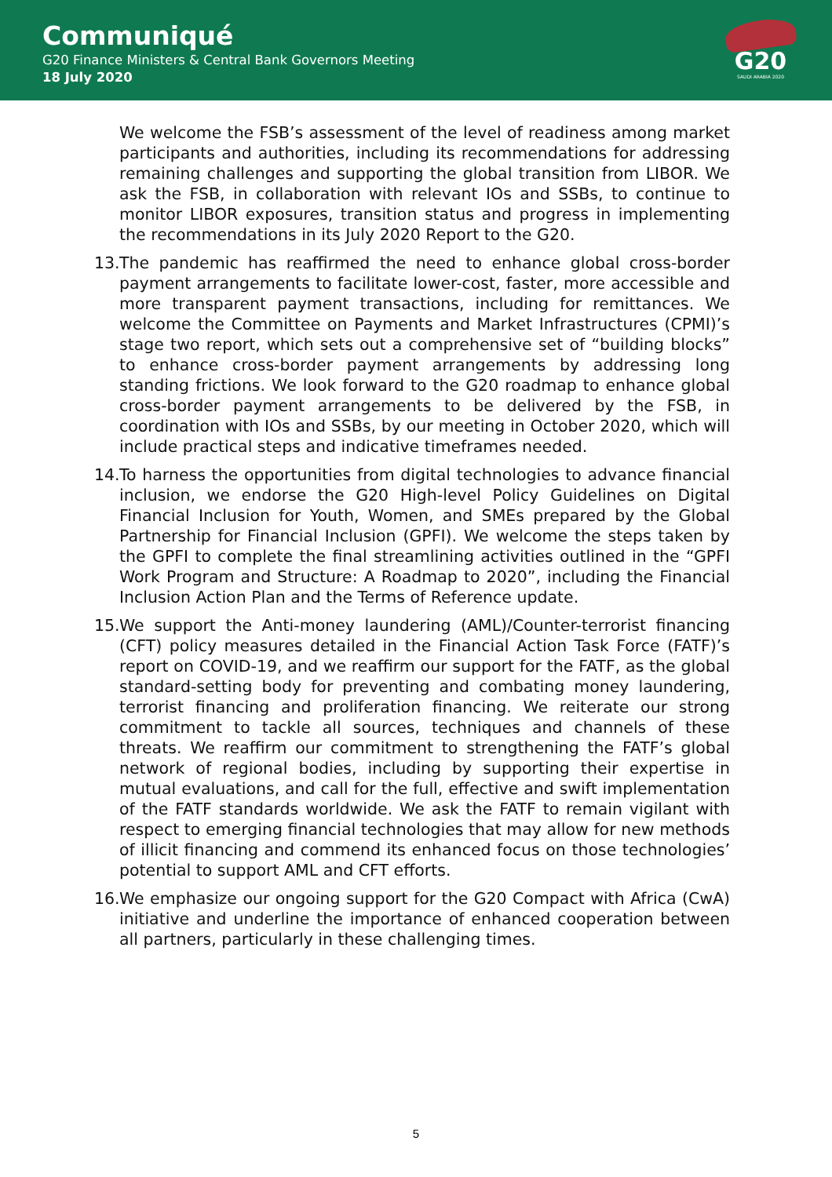Communiqué
G20 Finance Ministers & Central Bank Governors Meeting
18 July 2020
G20
SAUDI ARABIA 2020
We welcome the FSB’s assessment of the level of readiness among market participants and authorities, including its recommendations for addressing remaining challenges and supporting the global transition from LIBOR. We ask the FSB, in collaboration with relevant IOs and SSBs, to continue to monitor LIBOR exposures, transition status and progress in implementing the recommendations in its July 2020 Report to the G20.
13.
The pandemic has reaffirmed the need to enhance global cross-border payment arrangements to facilitate lower-cost, faster, more accessible and more transparent payment transactions, including for remittances. We welcome the Committee on Payments and Market Infrastructures (CPMI)’s stage two report, which sets out a comprehensive set of “building blocks” to enhance cross-border payment arrangements by addressing long standing frictions. We look forward to the G20 roadmap to enhance global cross-border payment arrangements to be delivered by the FSB, in coordination with IOs and SSBs, by our meeting in October 2020, which will include practical steps and indicative timeframes needed.
14.
To harness the opportunities from digital technologies to advance financial inclusion, we endorse the G20 High-level Policy Guidelines on Digital Financial Inclusion for Youth, Women, and SMEs prepared by the Global Partnership for Financial Inclusion (GPFI). We welcome the steps taken by the GPFI to complete the final streamlining activities outlined in the “GPFI Work Program and Structure: A Roadmap to 2020”, including the Financial Inclusion Action Plan and the Terms of Reference update.
15.
We support the Anti-money laundering (AML)/Counter-terrorist financing (CFT) policy measures detailed in the Financial Action Task Force (FATF)’s report on COVID-19, and we reaffirm our support for the FATF, as the global standard-setting body for preventing and combating money laundering, terrorist financing and proliferation financing. We reiterate our strong commitment to tackle all sources, techniques and channels of these threats. We reaffirm our commitment to strengthening the FATF’s global network of regional bodies, including by supporting their expertise in mutual evaluations, and call for the full, effective and swift implementation of the FATF standards worldwide. We ask the FATF to remain vigilant with respect to emerging financial technologies that may allow for new methods of illicit financing and commend its enhanced focus on those technologies’ potential to support AML and CFT efforts.
16.
We emphasize our ongoing support for the G20 Compact with Africa (CwA) initiative and underline the importance of enhanced cooperation between all partners, particularly in these challenging times.
5